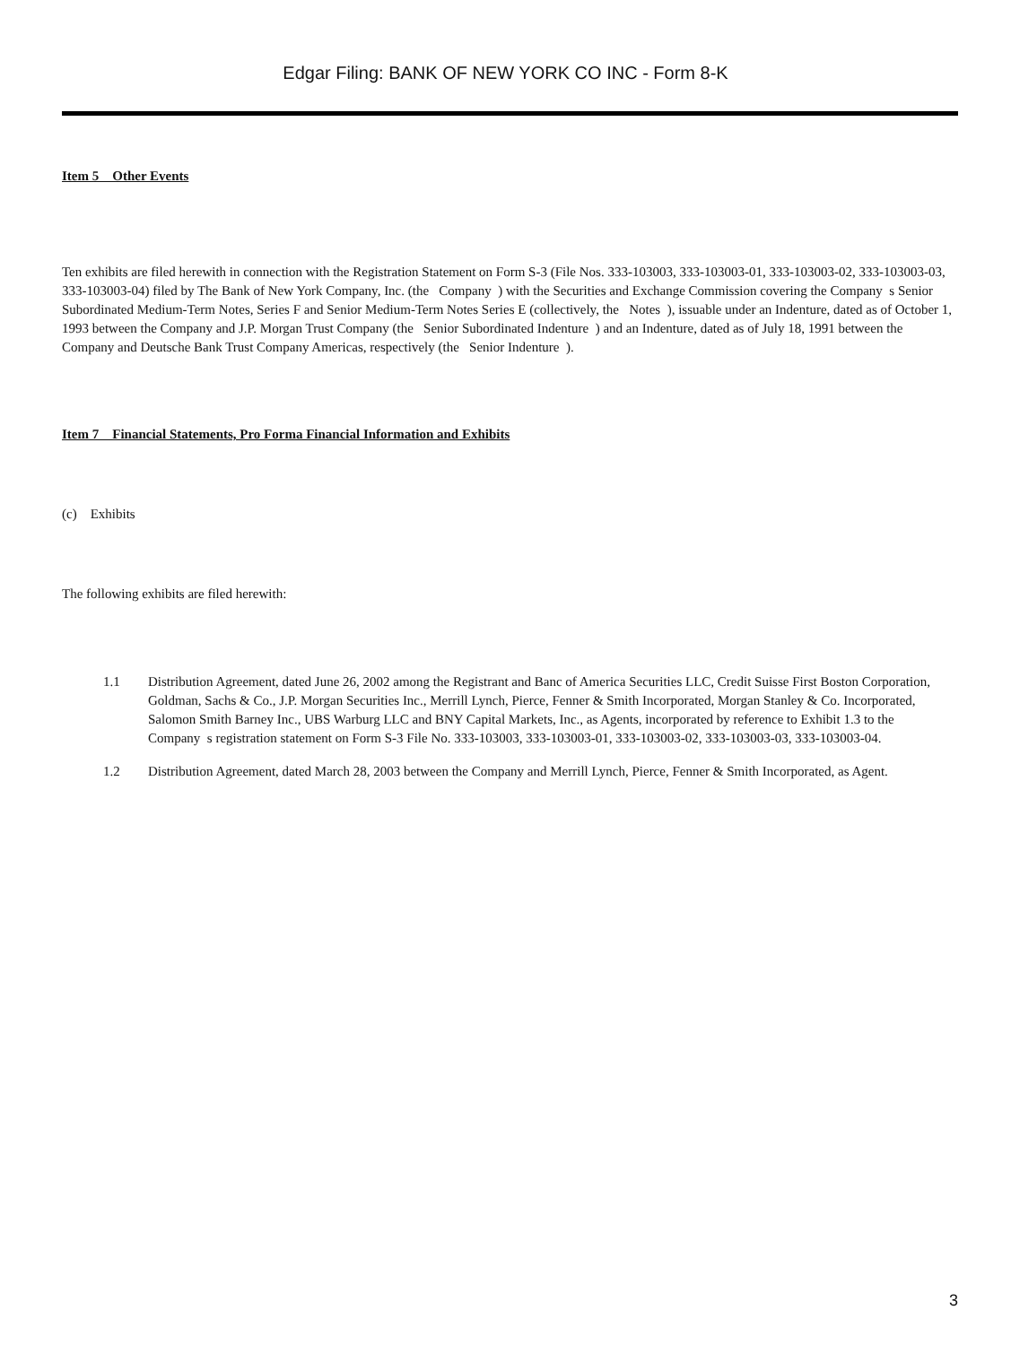Edgar Filing: BANK OF NEW YORK CO INC - Form 8-K
Item 5 Other Events
Ten exhibits are filed herewith in connection with the Registration Statement on Form S-3 (File Nos. 333-103003, 333-103003-01, 333-103003-02, 333-103003-03, 333-103003-04) filed by The Bank of New York Company, Inc. (the Company ) with the Securities and Exchange Commission covering the Company s Senior Subordinated Medium-Term Notes, Series F and Senior Medium-Term Notes Series E (collectively, the Notes ), issuable under an Indenture, dated as of October 1, 1993 between the Company and J.P. Morgan Trust Company (the Senior Subordinated Indenture ) and an Indenture, dated as of July 18, 1991 between the Company and Deutsche Bank Trust Company Americas, respectively (the Senior Indenture ).
Item 7 Financial Statements, Pro Forma Financial Information and Exhibits
(c) Exhibits
The following exhibits are filed herewith:
1.1 Distribution Agreement, dated June 26, 2002 among the Registrant and Banc of America Securities LLC, Credit Suisse First Boston Corporation, Goldman, Sachs & Co., J.P. Morgan Securities Inc., Merrill Lynch, Pierce, Fenner & Smith Incorporated, Morgan Stanley & Co. Incorporated, Salomon Smith Barney Inc., UBS Warburg LLC and BNY Capital Markets, Inc., as Agents, incorporated by reference to Exhibit 1.3 to the Company s registration statement on Form S-3 File No. 333-103003, 333-103003-01, 333-103003-02, 333-103003-03, 333-103003-04.
1.2 Distribution Agreement, dated March 28, 2003 between the Company and Merrill Lynch, Pierce, Fenner & Smith Incorporated, as Agent.
3